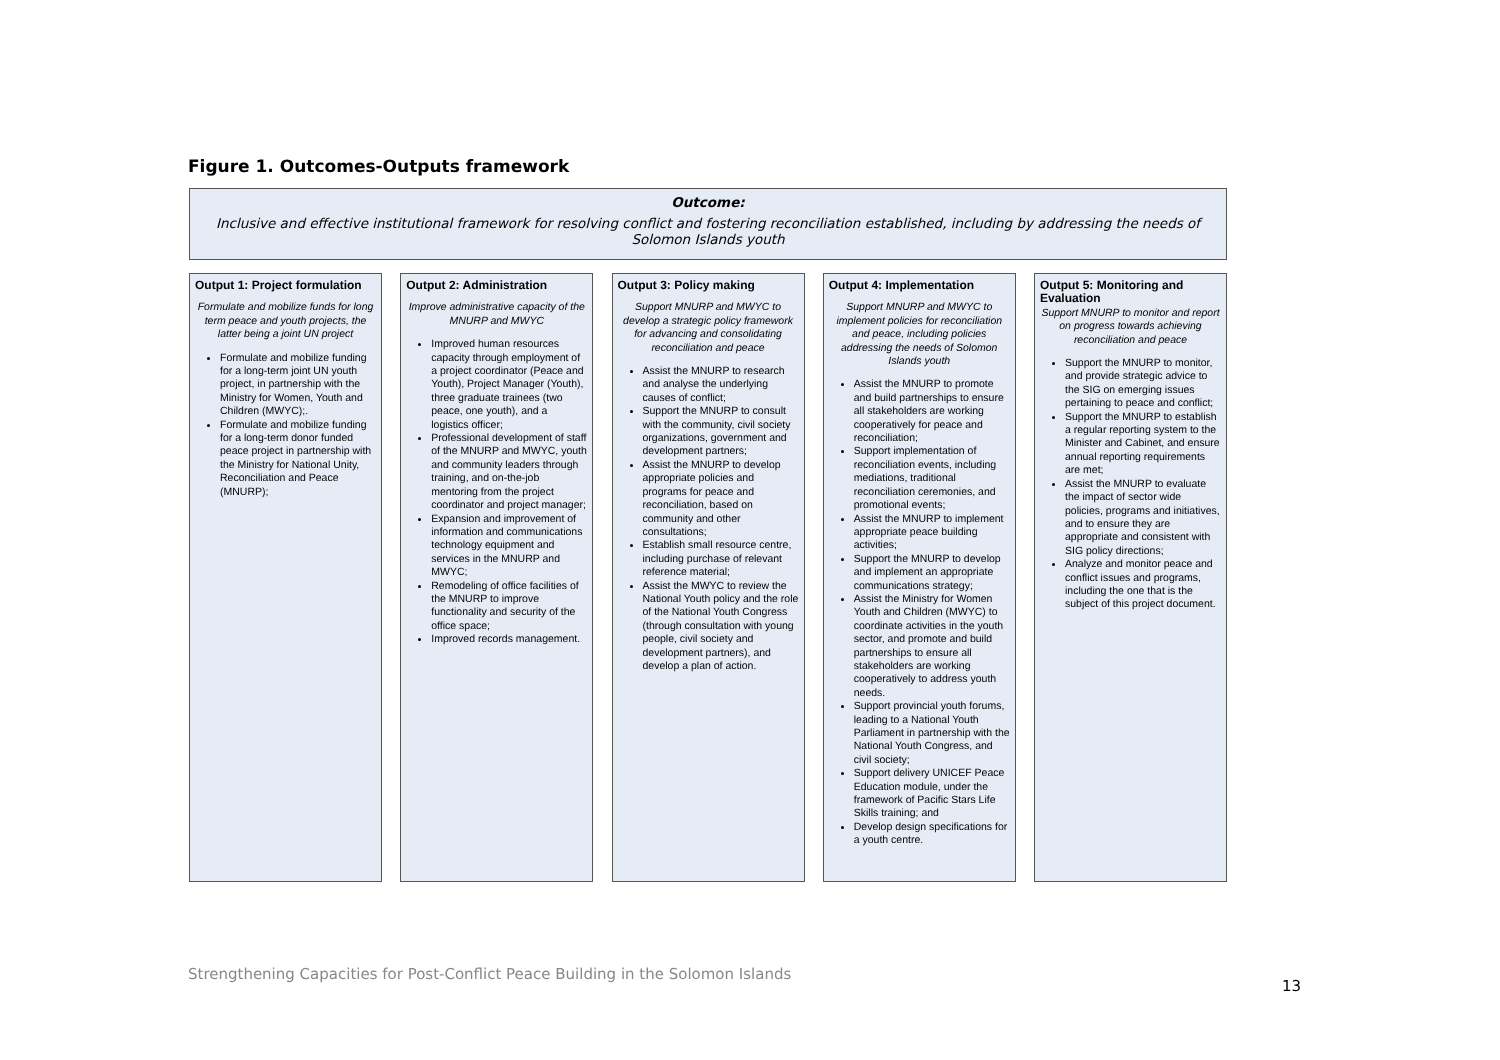Figure 1. Outcomes-Outputs framework
Outcome:
Inclusive and effective institutional framework for resolving conflict and fostering reconciliation established, including by addressing the needs of Solomon Islands youth
Output 1: Project formulation
Formulate and mobilize funds for long term peace and youth projects, the latter being a joint UN project
Formulate and mobilize funding for a long-term joint UN youth project, in partnership with the Ministry for Women, Youth and Children (MWYC);.
Formulate and mobilize funding for a long-term donor funded peace project in partnership with the Ministry for National Unity, Reconciliation and Peace (MNURP);
Output 2: Administration
Improve administrative capacity of the MNURP and MWYC
Improved human resources capacity through employment of a project coordinator (Peace and Youth), Project Manager (Youth), three graduate trainees (two peace, one youth), and a logistics officer;
Professional development of staff of the MNURP and MWYC, youth and community leaders through training, and on-the-job mentoring from the project coordinator and project manager;
Expansion and improvement of information and communications technology equipment and services in the MNURP and MWYC;
Remodeling of office facilities of the MNURP to improve functionality and security of the office space;
Improved records management.
Output 3: Policy making
Support MNURP and MWYC to develop a strategic policy framework for advancing and consolidating reconciliation and peace
Assist the MNURP to research and analyse the underlying causes of conflict;
Support the MNURP to consult with the community, civil society organizations, government and development partners;
Assist the MNURP to develop appropriate policies and programs for peace and reconciliation, based on community and other consultations;
Establish small resource centre, including purchase of relevant reference material;
Assist the MWYC to review the National Youth policy and the role of the National Youth Congress (through consultation with young people, civil society and development partners), and develop a plan of action.
Output 4: Implementation
Support MNURP and MWYC to implement policies for reconciliation and peace, including policies addressing the needs of Solomon Islands youth
Assist the MNURP to promote and build partnerships to ensure all stakeholders are working cooperatively for peace and reconciliation;
Support implementation of reconciliation events, including mediations, traditional reconciliation ceremonies, and promotional events;
Assist the MNURP to implement appropriate peace building activities;
Support the MNURP to develop and implement an appropriate communications strategy;
Assist the Ministry for Women Youth and Children (MWYC) to coordinate activities in the youth sector, and promote and build partnerships to ensure all stakeholders are working cooperatively to address youth needs.
Support provincial youth forums, leading to a National Youth Parliament in partnership with the National Youth Congress, and civil society;
Support delivery UNICEF Peace Education module, under the framework of Pacific Stars Life Skills training; and
Develop design specifications for a youth centre.
Output 5: Monitoring and Evaluation
Support MNURP to monitor and report on progress towards achieving reconciliation and peace
Support the MNURP to monitor, and provide strategic advice to the SIG on emerging issues pertaining to peace and conflict;
Support the MNURP to establish a regular reporting system to the Minister and Cabinet, and ensure annual reporting requirements are met;
Assist the MNURP to evaluate the impact of sector wide policies, programs and initiatives, and to ensure they are appropriate and consistent with SIG policy directions;
Analyze and monitor peace and conflict issues and programs, including the one that is the subject of this project document.
Strengthening Capacities for Post-Conflict Peace Building in the Solomon Islands
13